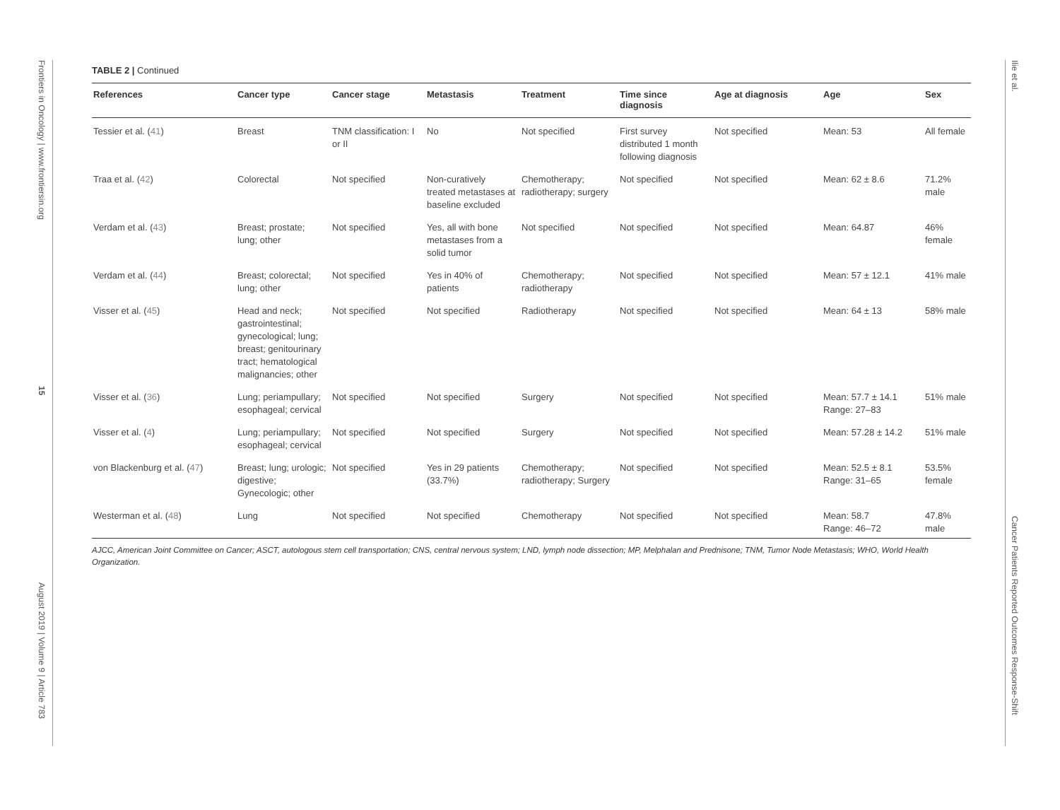Frontiers in Oncology | www.frontiersin.org
15
August 2019 | Volume 9 | Article 783
Ilie et al.
Cancer Patients Reported Outcomes Response-Shift
TABLE 2 | Continued
| References | Cancer type | Cancer stage | Metastasis | Treatment | Time since diagnosis | Age at diagnosis | Age | Sex |
| --- | --- | --- | --- | --- | --- | --- | --- | --- |
| Tessier et al. ( 41 ) | Breast | TNM classification: I or II | No | Not specified | First survey distributed 1 month following diagnosis | Not specified | Mean: 53 | All female |
| Traa et al. ( 42 ) | Colorectal | Not specified | Non-curatively treated metastases at baseline excluded | Chemotherapy; radiotherapy; surgery | Not specified | Not specified | Mean: 62 ± 8.6 | 71.2% male |
| Verdam et al. ( 43 ) | Breast; prostate; lung; other | Not specified | Yes, all with bone metastases from a solid tumor | Not specified | Not specified | Not specified | Mean: 64.87 | 46% female |
| Verdam et al. ( 44 ) | Breast; colorectal; lung; other | Not specified | Yes in 40% of patients | Chemotherapy; radiotherapy | Not specified | Not specified | Mean: 57 ± 12.1 | 41% male |
| Visser et al. ( 45 ) | Head and neck; gastrointestinal; gynecological; lung; breast; genitourinary tract; hematological malignancies; other | Not specified | Not specified | Radiotherapy | Not specified | Not specified | Mean: 64 ± 13 | 58% male |
| Visser et al. ( 36 ) | Lung; periampullary; esophageal; cervical | Not specified | Not specified | Surgery | Not specified | Not specified | Mean: 57.7 ± 14.1 Range: 27–83 | 51% male |
| Visser et al. ( 4 ) | Lung; periampullary; esophageal; cervical | Not specified | Not specified | Surgery | Not specified | Not specified | Mean: 57.28 ± 14.2 | 51% male |
| von Blackenburg et al. ( 47 ) | Breast; lung; urologic; digestive; Gynecologic; other | Not specified | Yes in 29 patients (33.7%) | Chemotherapy; radiotherapy; Surgery | Not specified | Not specified | Mean: 52.5 ± 8.1 Range: 31–65 | 53.5% female |
| Westerman et al. ( 48 ) | Lung | Not specified | Not specified | Chemotherapy | Not specified | Not specified | Mean: 58.7 Range: 46–72 | 47.8% male |
AJCC, American Joint Committee on Cancer; ASCT, autologous stem cell transportation; CNS, central nervous system; LND, lymph node dissection; MP, Melphalan and Prednisone; TNM, Tumor Node Metastasis; WHO, World Health Organization.